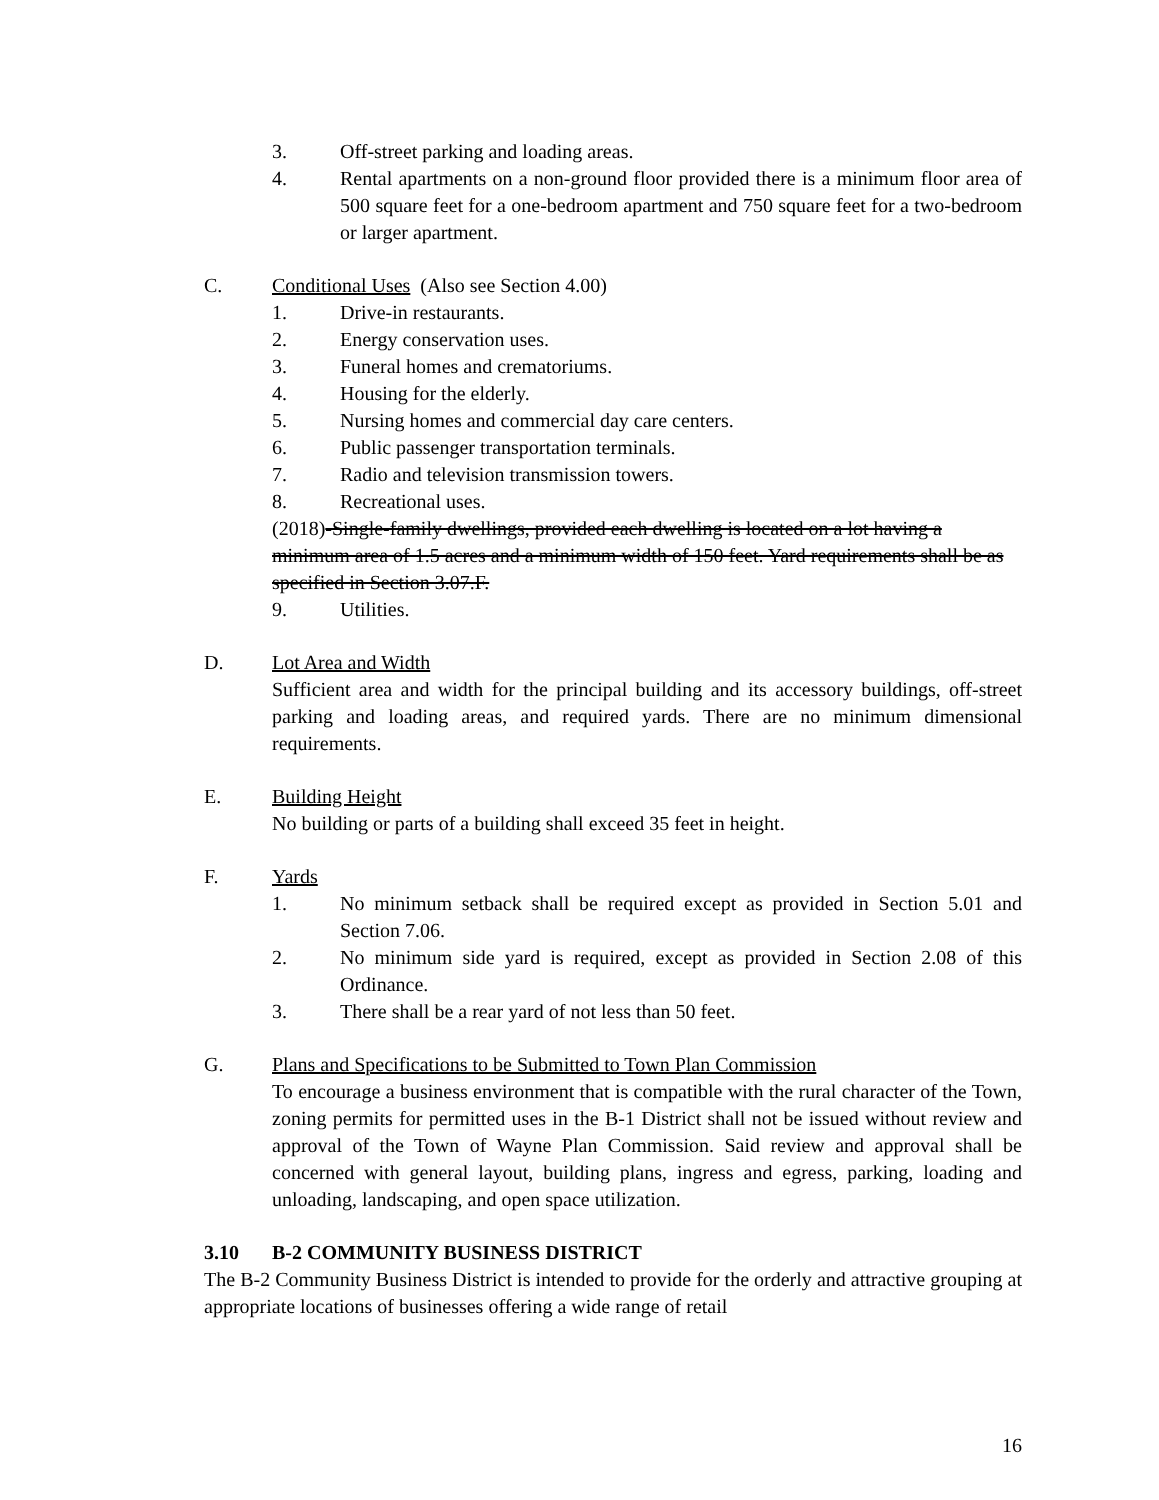3. Off-street parking and loading areas.
4. Rental apartments on a non-ground floor provided there is a minimum floor area of 500 square feet for a one-bedroom apartment and 750 square feet for a two-bedroom or larger apartment.
C. Conditional Uses (Also see Section 4.00)
1. Drive-in restaurants.
2. Energy conservation uses.
3. Funeral homes and crematoriums.
4. Housing for the elderly.
5. Nursing homes and commercial day care centers.
6. Public passenger transportation terminals.
7. Radio and television transmission towers.
8. Recreational uses.
(2018)-Single-family dwellings, provided each dwelling is located on a lot having a minimum area of 1.5 acres and a minimum width of 150 feet. Yard requirements shall be as specified in Section 3.07.F.
9. Utilities.
D. Lot Area and Width
Sufficient area and width for the principal building and its accessory buildings, off-street parking and loading areas, and required yards. There are no minimum dimensional requirements.
E. Building Height
No building or parts of a building shall exceed 35 feet in height.
F. Yards
1. No minimum setback shall be required except as provided in Section 5.01 and Section 7.06.
2. No minimum side yard is required, except as provided in Section 2.08 of this Ordinance.
3. There shall be a rear yard of not less than 50 feet.
G. Plans and Specifications to be Submitted to Town Plan Commission
To encourage a business environment that is compatible with the rural character of the Town, zoning permits for permitted uses in the B-1 District shall not be issued without review and approval of the Town of Wayne Plan Commission. Said review and approval shall be concerned with general layout, building plans, ingress and egress, parking, loading and unloading, landscaping, and open space utilization.
3.10 B-2 COMMUNITY BUSINESS DISTRICT
The B-2 Community Business District is intended to provide for the orderly and attractive grouping at appropriate locations of businesses offering a wide range of retail
16